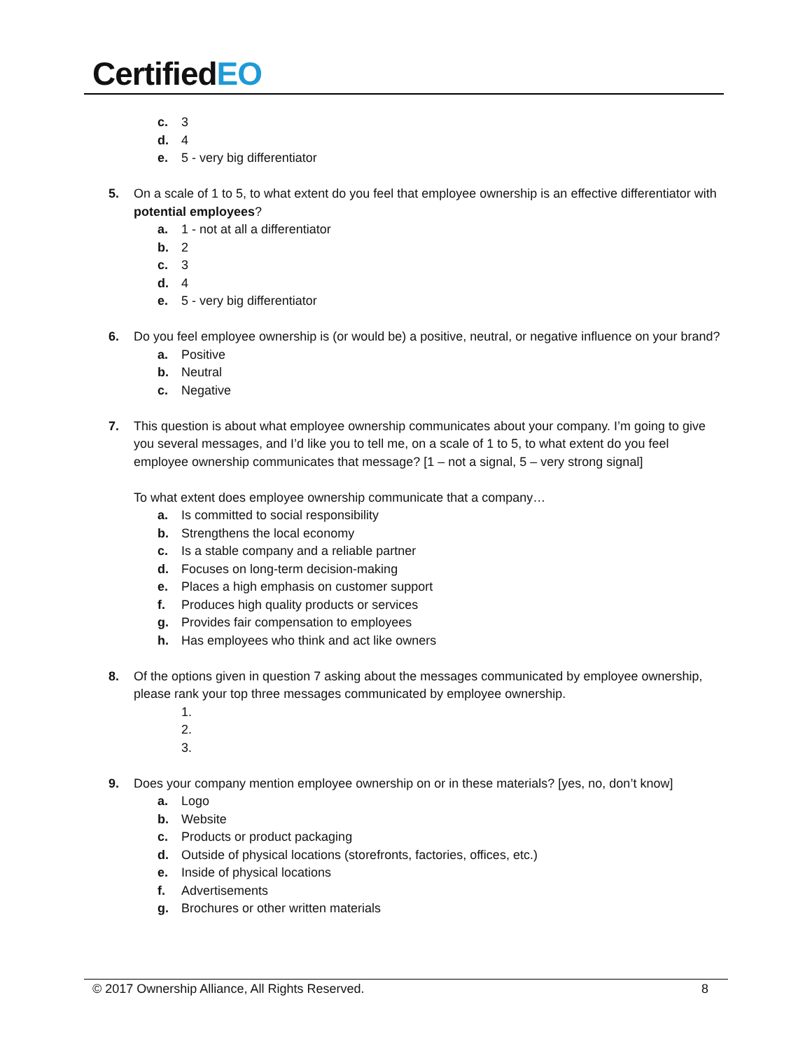CertifiedEO
c. 3
d. 4
e. 5 - very big differentiator
5. On a scale of 1 to 5, to what extent do you feel that employee ownership is an effective differentiator with potential employees?
a. 1 - not at all a differentiator
b. 2
c. 3
d. 4
e. 5 - very big differentiator
6. Do you feel employee ownership is (or would be) a positive, neutral, or negative influence on your brand?
a. Positive
b. Neutral
c. Negative
7. This question is about what employee ownership communicates about your company. I’m going to give you several messages, and I’d like you to tell me, on a scale of 1 to 5, to what extent do you feel employee ownership communicates that message? [1 – not a signal, 5 – very strong signal]
To what extent does employee ownership communicate that a company…
a. Is committed to social responsibility
b. Strengthens the local economy
c. Is a stable company and a reliable partner
d. Focuses on long-term decision-making
e. Places a high emphasis on customer support
f. Produces high quality products or services
g. Provides fair compensation to employees
h. Has employees who think and act like owners
8. Of the options given in question 7 asking about the messages communicated by employee ownership, please rank your top three messages communicated by employee ownership.
1.
2.
3.
9. Does your company mention employee ownership on or in these materials? [yes, no, don’t know]
a. Logo
b. Website
c. Products or product packaging
d. Outside of physical locations (storefronts, factories, offices, etc.)
e. Inside of physical locations
f. Advertisements
g. Brochures or other written materials
© 2017 Ownership Alliance, All Rights Reserved.
8